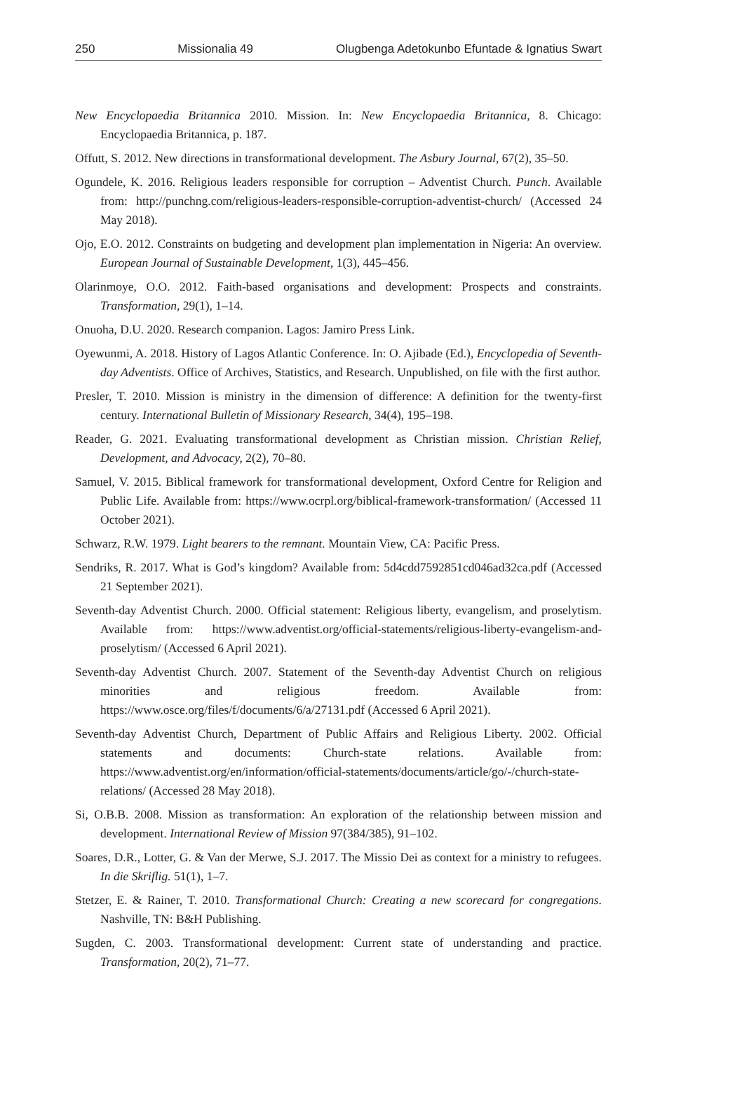250 Missionalia 49 Olugbenga Adetokunbo Efuntade & Ignatius Swart
New Encyclopaedia Britannica 2010. Mission. In: New Encyclopaedia Britannica, 8. Chicago: Encyclopaedia Britannica, p. 187.
Offutt, S. 2012. New directions in transformational development. The Asbury Journal, 67(2), 35–50.
Ogundele, K. 2016. Religious leaders responsible for corruption – Adventist Church. Punch. Available from: http://punchng.com/religious-leaders-responsible-corruption-adventist-church/ (Accessed 24 May 2018).
Ojo, E.O. 2012. Constraints on budgeting and development plan implementation in Nigeria: An overview. European Journal of Sustainable Development, 1(3), 445–456.
Olarinmoye, O.O. 2012. Faith-based organisations and development: Prospects and constraints. Transformation, 29(1), 1–14.
Onuoha, D.U. 2020. Research companion. Lagos: Jamiro Press Link.
Oyewunmi, A. 2018. History of Lagos Atlantic Conference. In: O. Ajibade (Ed.), Encyclopedia of Seventh-day Adventists. Office of Archives, Statistics, and Research. Unpublished, on file with the first author.
Presler, T. 2010. Mission is ministry in the dimension of difference: A definition for the twenty-first century. International Bulletin of Missionary Research, 34(4), 195–198.
Reader, G. 2021. Evaluating transformational development as Christian mission. Christian Relief, Development, and Advocacy, 2(2), 70–80.
Samuel, V. 2015. Biblical framework for transformational development, Oxford Centre for Religion and Public Life. Available from: https://www.ocrpl.org/biblical-framework-transformation/ (Accessed 11 October 2021).
Schwarz, R.W. 1979. Light bearers to the remnant. Mountain View, CA: Pacific Press.
Sendriks, R. 2017. What is God’s kingdom? Available from: 5d4cdd7592851cd046ad32ca.pdf (Accessed 21 September 2021).
Seventh-day Adventist Church. 2000. Official statement: Religious liberty, evangelism, and proselytism. Available from: https://www.adventist.org/official-statements/religious-liberty-evangelism-and-proselytism/ (Accessed 6 April 2021).
Seventh-day Adventist Church. 2007. Statement of the Seventh-day Adventist Church on religious minorities and religious freedom. Available from: https://www.osce.org/files/f/documents/6/a/27131.pdf (Accessed 6 April 2021).
Seventh-day Adventist Church, Department of Public Affairs and Religious Liberty. 2002. Official statements and documents: Church-state relations. Available from: https://www.adventist.org/en/information/official-statements/documents/article/go/-/church-state-relations/ (Accessed 28 May 2018).
Si, O.B.B. 2008. Mission as transformation: An exploration of the relationship between mission and development. International Review of Mission 97(384/385), 91–102.
Soares, D.R., Lotter, G. & Van der Merwe, S.J. 2017. The Missio Dei as context for a ministry to refugees. In die Skriflig. 51(1), 1–7.
Stetzer, E. & Rainer, T. 2010. Transformational Church: Creating a new scorecard for congregations. Nashville, TN: B&H Publishing.
Sugden, C. 2003. Transformational development: Current state of understanding and practice. Transformation, 20(2), 71–77.